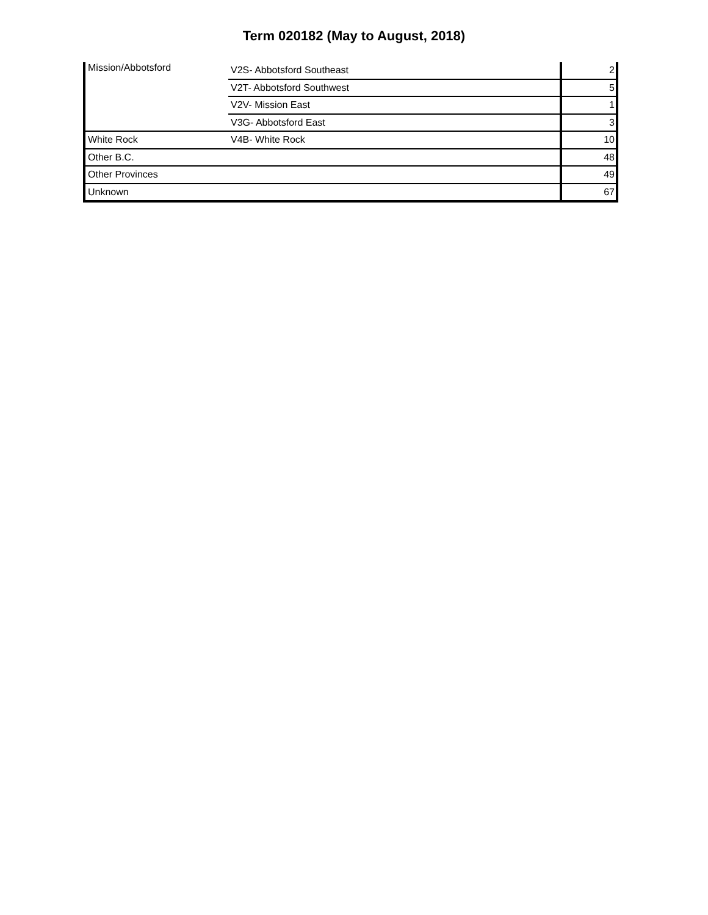Term 020182 (May to August, 2018)
| Mission/Abbotsford | V2S- Abbotsford Southeast | 2 |
| | V2T- Abbotsford Southwest | 5 |
| | V2V- Mission East | 1 |
| | V3G- Abbotsford East | 3 |
| White Rock | V4B- White Rock | 10 |
| Other B.C. | | 48 |
| Other Provinces | | 49 |
| Unknown | | 67 |